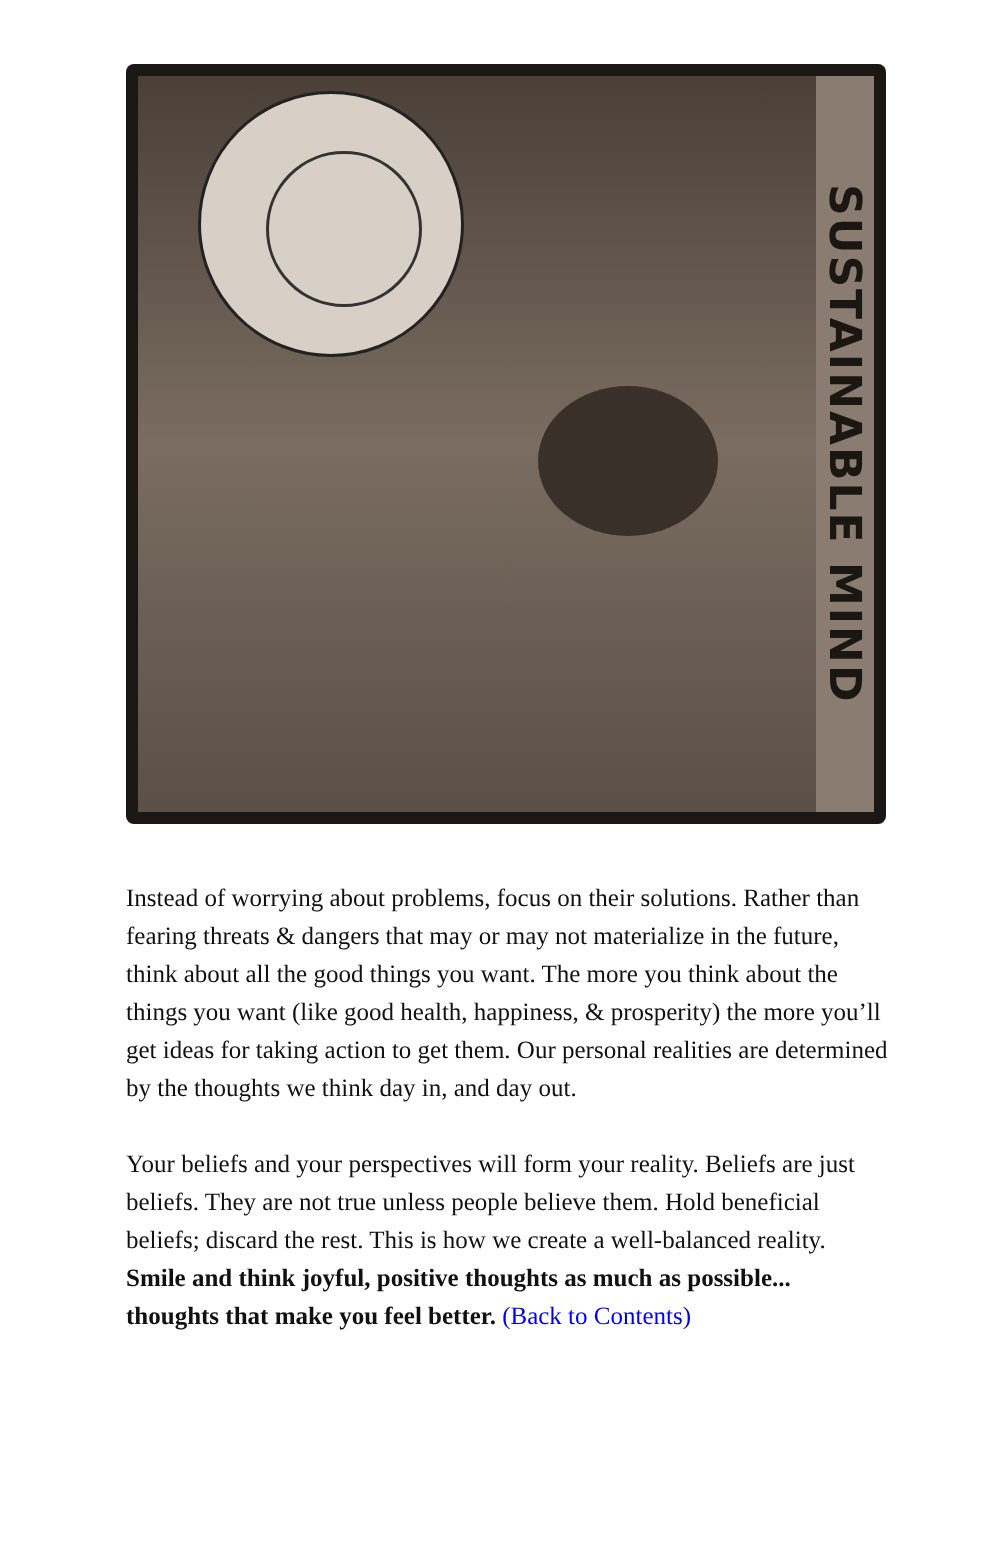SUSTAINABLE MIND
Instead of worrying about problems, focus on their solutions. Rather than fearing threats & dangers that may or may not materialize in the future, think about all the good things you want. The more you think about the things you want (like good health, happiness, & prosperity) the more you’ll get ideas for taking action to get them. Our personal realities are determined by the thoughts we think day in, and day out.
Your beliefs and your perspectives will form your reality. Beliefs are just beliefs. They are not true unless people believe them. Hold beneficial beliefs; discard the rest. This is how we create a well-balanced reality. Smile and think joyful, positive thoughts as much as possible... thoughts that make you feel better. (Back to Contents)